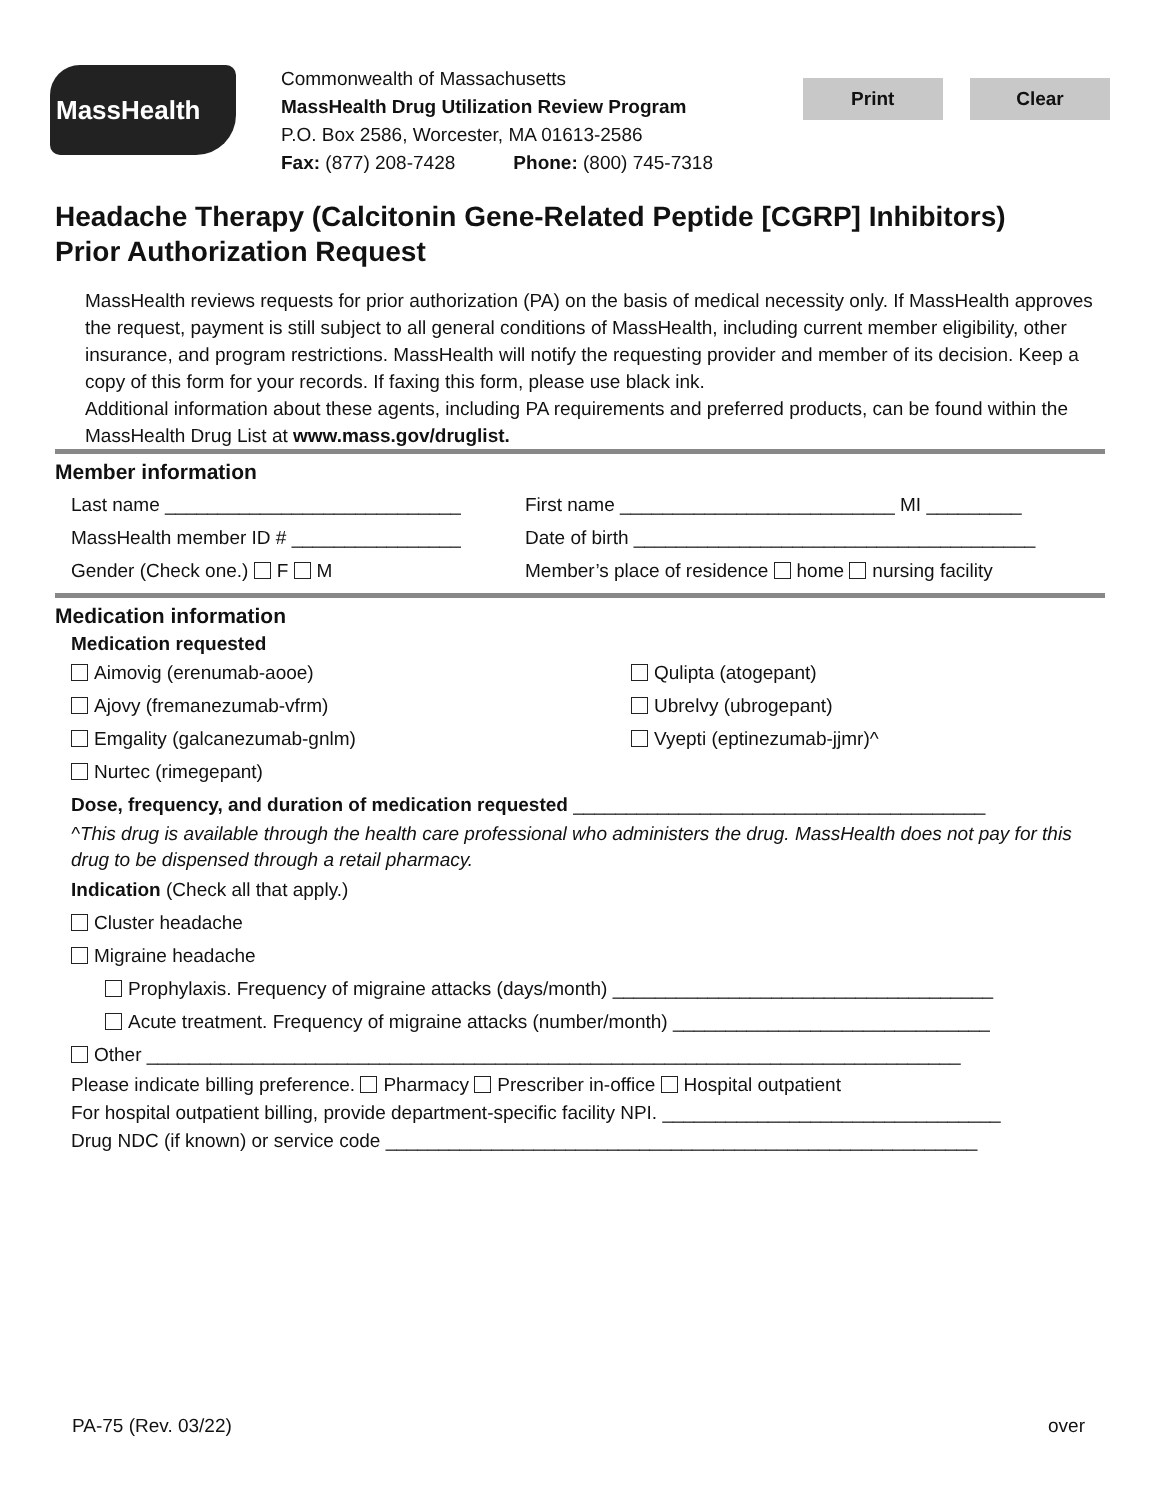MassHealth
Commonwealth of Massachusetts
MassHealth Drug Utilization Review Program
P.O. Box 2586, Worcester, MA 01613-2586
Fax: (877) 208-7428 Phone: (800) 745-7318
Print Clear
Headache Therapy (Calcitonin Gene-Related Peptide [CGRP] Inhibitors)
Prior Authorization Request
MassHealth reviews requests for prior authorization (PA) on the basis of medical necessity only. If MassHealth approves the request, payment is still subject to all general conditions of MassHealth, including current member eligibility, other insurance, and program restrictions. MassHealth will notify the requesting provider and member of its decision. Keep a copy of this form for your records. If faxing this form, please use black ink.
Additional information about these agents, including PA requirements and preferred products, can be found within the MassHealth Drug List at www.mass.gov/druglist.
Member information
Last name ____________________________ First name __________________________ MI _________
MassHealth member ID # ________________ Date of birth ______________________________________
Gender (Check one.) F M Member’s place of residence home nursing facility
Medication information
Medication requested
Aimovig (erenumab-aooe) Qulipta (atogepant)
Ajovy (fremanezumab-vfrm) Ubrelvy (ubrogepant)
Emgality (galcanezumab-gnlm) Vyepti (eptinezumab-jjmr)^
Nurtec (rimegepant)
Dose, frequency, and duration of medication requested _______________________________________
^This drug is available through the health care professional who administers the drug. MassHealth does not pay for this drug to be dispensed through a retail pharmacy.
Indication (Check all that apply.)
Cluster headache
Migraine headache
Prophylaxis. Frequency of migraine attacks (days/month) ____________________________________
Acute treatment. Frequency of migraine attacks (number/month) ______________________________
Other _____________________________________________________________________________
Please indicate billing preference. Pharmacy Prescriber in-office Hospital outpatient
For hospital outpatient billing, provide department-specific facility NPI. ________________________________
Drug NDC (if known) or service code ________________________________________________________
PA-75 (Rev. 03/22) over